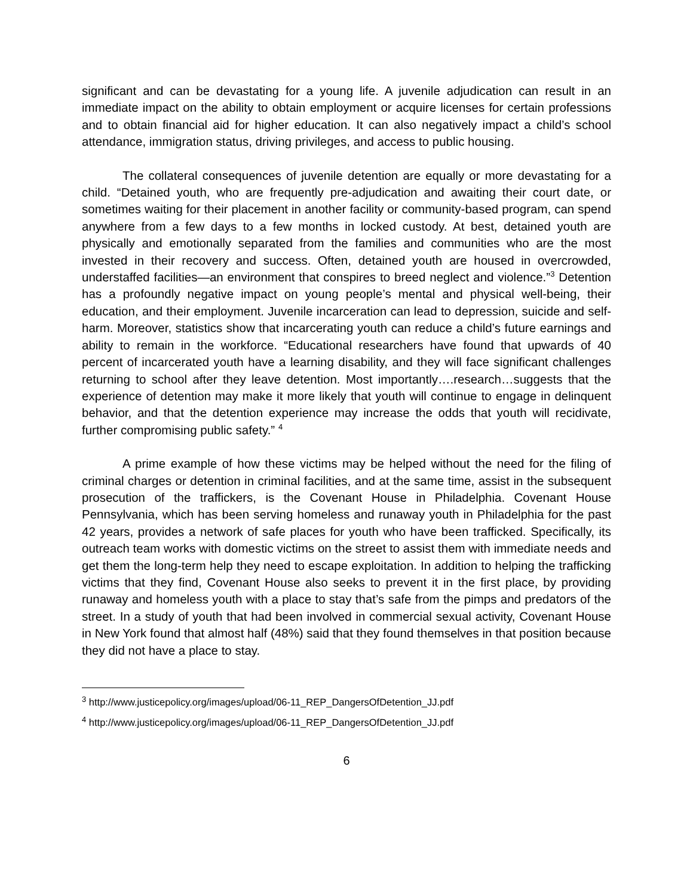significant and can be devastating for a young life. A juvenile adjudication can result in an immediate impact on the ability to obtain employment or acquire licenses for certain professions and to obtain financial aid for higher education. It can also negatively impact a child’s school attendance, immigration status, driving privileges, and access to public housing.
The collateral consequences of juvenile detention are equally or more devastating for a child. “Detained youth, who are frequently pre-adjudication and awaiting their court date, or sometimes waiting for their placement in another facility or community-based program, can spend anywhere from a few days to a few months in locked custody. At best, detained youth are physically and emotionally separated from the families and communities who are the most invested in their recovery and success. Often, detained youth are housed in overcrowded, understaffed facilities—an environment that conspires to breed neglect and violence.”<sup>3</sup> Detention has a profoundly negative impact on young people’s mental and physical well-being, their education, and their employment. Juvenile incarceration can lead to depression, suicide and self-harm. Moreover, statistics show that incarcerating youth can reduce a child’s future earnings and ability to remain in the workforce. “Educational researchers have found that upwards of 40 percent of incarcerated youth have a learning disability, and they will face significant challenges returning to school after they leave detention. Most importantly….research…suggests that the experience of detention may make it more likely that youth will continue to engage in delinquent behavior, and that the detention experience may increase the odds that youth will recidivate, further compromising public safety.” <sup>4</sup>
A prime example of how these victims may be helped without the need for the filing of criminal charges or detention in criminal facilities, and at the same time, assist in the subsequent prosecution of the traffickers, is the Covenant House in Philadelphia. Covenant House Pennsylvania, which has been serving homeless and runaway youth in Philadelphia for the past 42 years, provides a network of safe places for youth who have been trafficked. Specifically, its outreach team works with domestic victims on the street to assist them with immediate needs and get them the long-term help they need to escape exploitation. In addition to helping the trafficking victims that they find, Covenant House also seeks to prevent it in the first place, by providing runaway and homeless youth with a place to stay that’s safe from the pimps and predators of the street. In a study of youth that had been involved in commercial sexual activity, Covenant House in New York found that almost half (48%) said that they found themselves in that position because they did not have a place to stay.
<sup>3</sup> http://www.justicepolicy.org/images/upload/06-11_REP_DangersOfDetention_JJ.pdf
<sup>4</sup> http://www.justicepolicy.org/images/upload/06-11_REP_DangersOfDetention_JJ.pdf
6